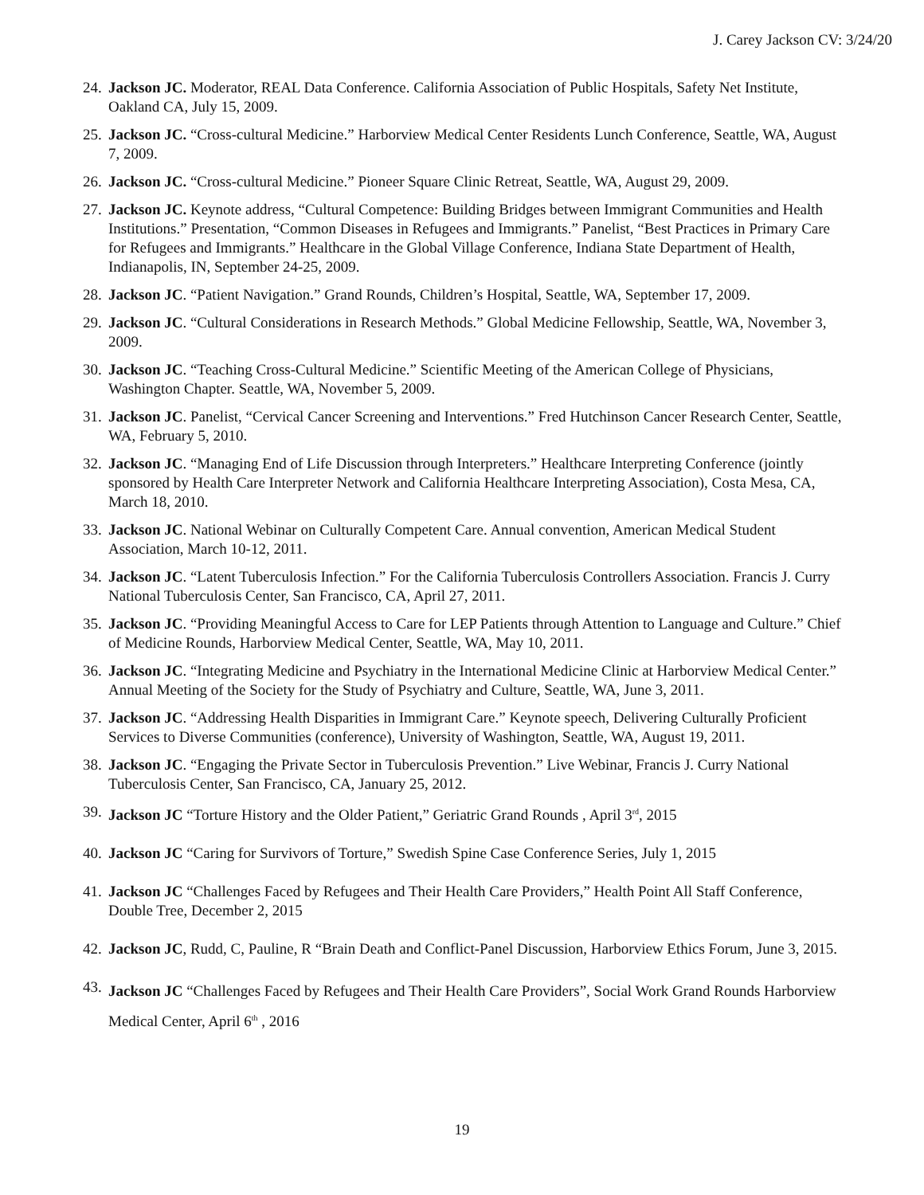J. Carey Jackson CV: 3/24/20
24. Jackson JC. Moderator, REAL Data Conference. California Association of Public Hospitals, Safety Net Institute, Oakland CA, July 15, 2009.
25. Jackson JC. “Cross-cultural Medicine.” Harborview Medical Center Residents Lunch Conference, Seattle, WA, August 7, 2009.
26. Jackson JC. “Cross-cultural Medicine.” Pioneer Square Clinic Retreat, Seattle, WA, August 29, 2009.
27. Jackson JC. Keynote address, “Cultural Competence: Building Bridges between Immigrant Communities and Health Institutions.” Presentation, “Common Diseases in Refugees and Immigrants.” Panelist, “Best Practices in Primary Care for Refugees and Immigrants.” Healthcare in the Global Village Conference, Indiana State Department of Health, Indianapolis, IN, September 24-25, 2009.
28. Jackson JC. “Patient Navigation.” Grand Rounds, Children’s Hospital, Seattle, WA, September 17, 2009.
29. Jackson JC. “Cultural Considerations in Research Methods.” Global Medicine Fellowship, Seattle, WA, November 3, 2009.
30. Jackson JC. “Teaching Cross-Cultural Medicine.” Scientific Meeting of the American College of Physicians, Washington Chapter. Seattle, WA, November 5, 2009.
31. Jackson JC. Panelist, “Cervical Cancer Screening and Interventions.” Fred Hutchinson Cancer Research Center, Seattle, WA, February 5, 2010.
32. Jackson JC. “Managing End of Life Discussion through Interpreters.” Healthcare Interpreting Conference (jointly sponsored by Health Care Interpreter Network and California Healthcare Interpreting Association), Costa Mesa, CA, March 18, 2010.
33. Jackson JC. National Webinar on Culturally Competent Care. Annual convention, American Medical Student Association, March 10-12, 2011.
34. Jackson JC. “Latent Tuberculosis Infection.” For the California Tuberculosis Controllers Association. Francis J. Curry National Tuberculosis Center, San Francisco, CA, April 27, 2011.
35. Jackson JC. “Providing Meaningful Access to Care for LEP Patients through Attention to Language and Culture.” Chief of Medicine Rounds, Harborview Medical Center, Seattle, WA, May 10, 2011.
36. Jackson JC. “Integrating Medicine and Psychiatry in the International Medicine Clinic at Harborview Medical Center.” Annual Meeting of the Society for the Study of Psychiatry and Culture, Seattle, WA, June 3, 2011.
37. Jackson JC. “Addressing Health Disparities in Immigrant Care.” Keynote speech, Delivering Culturally Proficient Services to Diverse Communities (conference), University of Washington, Seattle, WA, August 19, 2011.
38. Jackson JC. “Engaging the Private Sector in Tuberculosis Prevention.” Live Webinar, Francis J. Curry National Tuberculosis Center, San Francisco, CA, January 25, 2012.
39. Jackson JC “Torture History and the Older Patient,” Geriatric Grand Rounds , April 3<sup>rd</sup>, 2015
40. Jackson JC “Caring for Survivors of Torture,” Swedish Spine Case Conference Series, July 1, 2015
41. Jackson JC “Challenges Faced by Refugees and Their Health Care Providers,” Health Point All Staff Conference, Double Tree, December 2, 2015
42. Jackson JC, Rudd, C, Pauline, R “Brain Death and Conflict-Panel Discussion, Harborview Ethics Forum, June 3, 2015.
43. Jackson JC “Challenges Faced by Refugees and Their Health Care Providers”, Social Work Grand Rounds Harborview Medical Center, April 6<sup>th</sup> , 2016
19